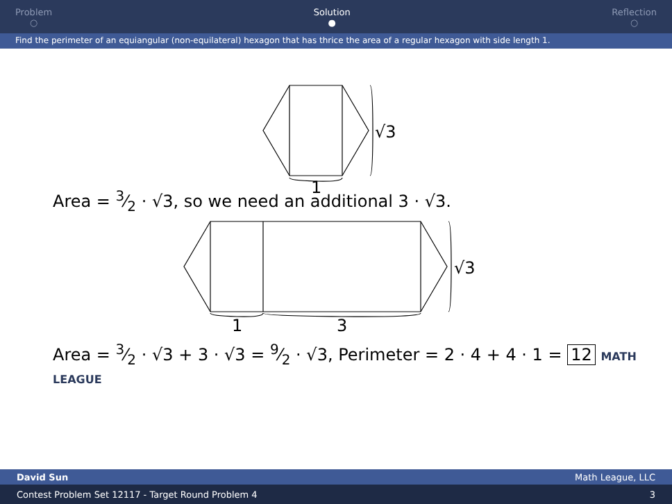Problem
○
Solution
●
Reflection
○
Find the perimeter of an equiangular (non-equilateral) hexagon that has thrice the area of a regular hexagon with side length 1.
1
√3
Area = 3⁄2 · √3, so we need an additional 3 · √3.
1
3
√3
Area = 3⁄2 · √3 + 3 · √3 = 9⁄2 · √3, Perimeter = 2 · 4 + 4 · 1 = 12 MATH LEAGUE
David Sun Math League, LLC
Contest Problem Set 12117 - Target Round Problem 4 3